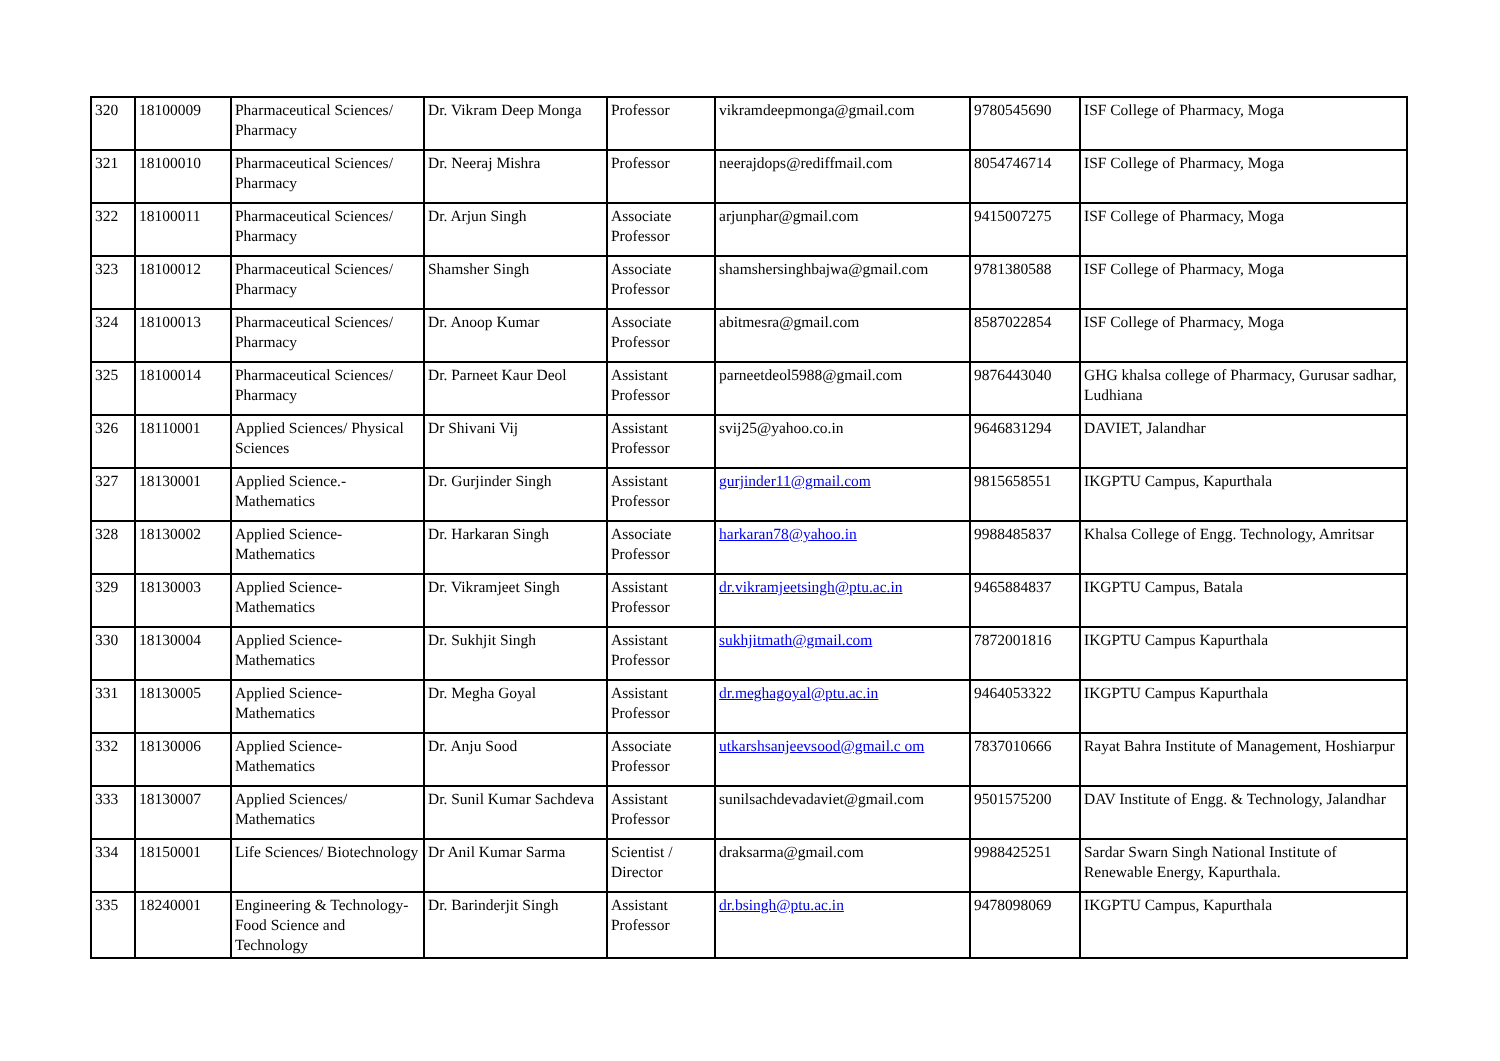| 320 | 18100009 | Pharmaceutical Sciences/ Pharmacy | Dr. Vikram Deep Monga | Professor | vikramdeepmonga@gmail.com | 9780545690 | ISF College of Pharmacy, Moga |
| 321 | 18100010 | Pharmaceutical Sciences/ Pharmacy | Dr. Neeraj Mishra | Professor | neerajdops@rediffmail.com | 8054746714 | ISF College of Pharmacy, Moga |
| 322 | 18100011 | Pharmaceutical Sciences/ Pharmacy | Dr. Arjun Singh | Associate Professor | arjunphar@gmail.com | 9415007275 | ISF College of Pharmacy, Moga |
| 323 | 18100012 | Pharmaceutical Sciences/ Pharmacy | Shamsher Singh | Associate Professor | shamshersinghbajwa@gmail.com | 9781380588 | ISF College of Pharmacy, Moga |
| 324 | 18100013 | Pharmaceutical Sciences/ Pharmacy | Dr. Anoop Kumar | Associate Professor | abitmesra@gmail.com | 8587022854 | ISF College of Pharmacy, Moga |
| 325 | 18100014 | Pharmaceutical Sciences/ Pharmacy | Dr. Parneet Kaur Deol | Assistant Professor | parneetdeol5988@gmail.com | 9876443040 | GHG khalsa college of Pharmacy, Gurusar sadhar, Ludhiana |
| 326 | 18110001 | Applied Sciences/ Physical Sciences | Dr Shivani Vij | Assistant Professor | svij25@yahoo.co.in | 9646831294 | DAVIET, Jalandhar |
| 327 | 18130001 | Applied Science.- Mathematics | Dr. Gurjinder Singh | Assistant Professor | gurjinder11@gmail.com | 9815658551 | IKGPTU Campus, Kapurthala |
| 328 | 18130002 | Applied Science- Mathematics | Dr. Harkaran Singh | Associate Professor | harkaran78@yahoo.in | 9988485837 | Khalsa College of Engg. Technology, Amritsar |
| 329 | 18130003 | Applied Science- Mathematics | Dr. Vikramjeet Singh | Assistant Professor | dr.vikramjeetsingh@ptu.ac.in | 9465884837 | IKGPTU Campus, Batala |
| 330 | 18130004 | Applied Science- Mathematics | Dr. Sukhjit Singh | Assistant Professor | sukhjitmath@gmail.com | 7872001816 | IKGPTU Campus Kapurthala |
| 331 | 18130005 | Applied Science- Mathematics | Dr. Megha Goyal | Assistant Professor | dr.meghagoyal@ptu.ac.in | 9464053322 | IKGPTU Campus Kapurthala |
| 332 | 18130006 | Applied Science- Mathematics | Dr. Anju Sood | Associate Professor | utkarshsanjeevsood@gmail.c om | 7837010666 | Rayat Bahra Institute of Management, Hoshiarpur |
| 333 | 18130007 | Applied Sciences/ Mathematics | Dr. Sunil Kumar Sachdeva | Assistant Professor | sunilsachdevadaviet@gmail.com | 9501575200 | DAV Institute of Engg. & Technology, Jalandhar |
| 334 | 18150001 | Life Sciences/ Biotechnology | Dr Anil Kumar Sarma | Scientist / Director | draksarma@gmail.com | 9988425251 | Sardar Swarn Singh National Institute of Renewable Energy, Kapurthala. |
| 335 | 18240001 | Engineering & Technology- Food Science and Technology | Dr. Barinderjit Singh | Assistant Professor | dr.bsingh@ptu.ac.in | 9478098069 | IKGPTU Campus, Kapurthala |